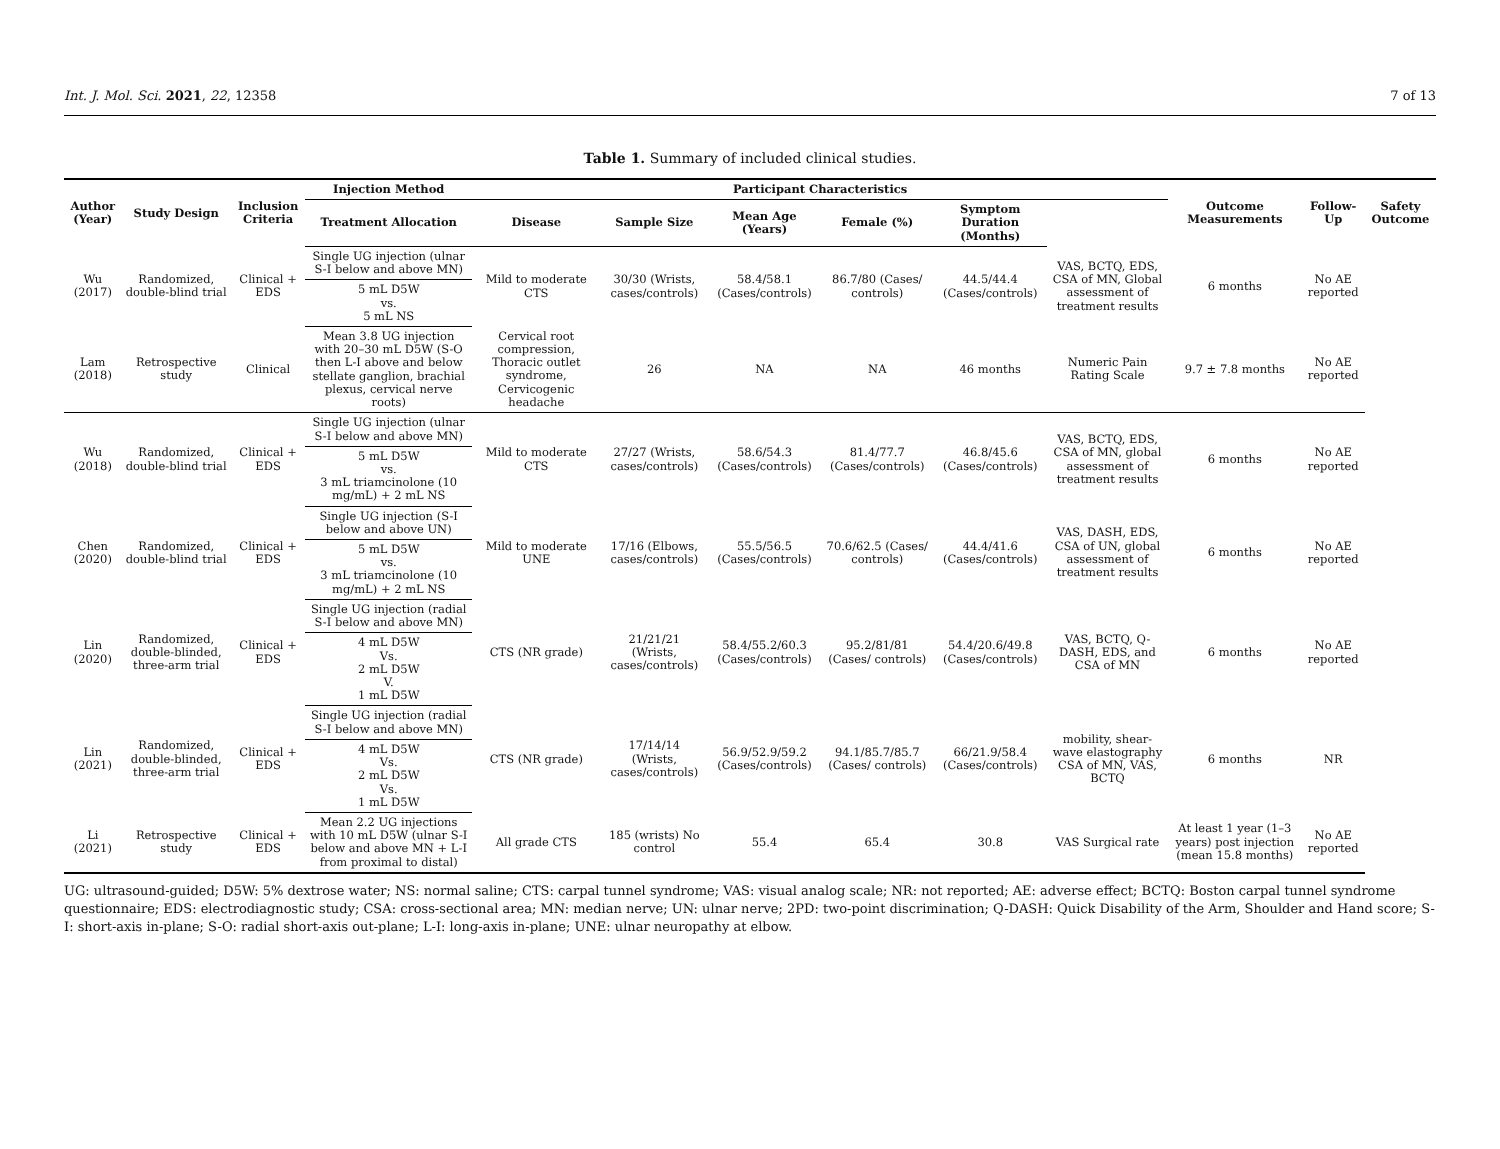Int. J. Mol. Sci. 2021, 22, 12358 7 of 13
Table 1. Summary of included clinical studies.
| Author (Year) | Study Design | Inclusion Criteria | Injection Method | Participant Characteristics | | | | | | Outcome Measurements | Follow-Up | Safety Outcome |
| --- | --- | --- | --- | --- | --- | --- | --- | --- | --- | --- | --- | --- |
| | | | Treatment Allocation | Disease | Sample Size | Mean Age (Years) | Female (%) | Symptom Duration (Months) | | | | |
| Wu (2017) | Randomized, double-blind trial | Clinical + EDS | Single UG injection (ulnar S-I below and above MN) | Mild to moderate CTS | 30/30 (Wrists, cases/controls) | 58.4/58.1 (Cases/controls) | 86.7/80 (Cases/ controls) | 44.5/44.4 (Cases/controls) | VAS, BCTQ, EDS, CSA of MN, Global assessment of treatment results | 6 months | No AE reported | |
| | | | 5 mL D5W vs. 5 mL NS | | | | | | | | | |
| Lam (2018) | Retrospective study | Clinical | Mean 3.8 UG injection with 20–30 mL D5W (S-O then L-I above and below stellate ganglion, brachial plexus, cervical nerve roots) | Cervical root compression, Thoracic outlet syndrome, Cervicogenic headache | 26 | NA | NA | 46 months | Numeric Pain Rating Scale | 9.7 ± 7.8 months | No AE reported | |
| Wu (2018) | Randomized, double-blind trial | Clinical + EDS | Single UG injection (ulnar S-I below and above MN) | Mild to moderate CTS | 27/27 (Wrists, cases/controls) | 58.6/54.3 (Cases/controls) | 81.4/77.7 (Cases/controls) | 46.8/45.6 (Cases/controls) | VAS, BCTQ, EDS, CSA of MN, global assessment of treatment results | 6 months | No AE reported | |
| | | | 5 mL D5W vs. 3 mL triamcinolone (10 mg/mL) + 2 mL NS | | | | | | | | | |
| Chen (2020) | Randomized, double-blind trial | Clinical + EDS | Single UG injection (S-I below and above UN) | Mild to moderate UNE | 17/16 (Elbows, cases/controls) | 55.5/56.5 (Cases/controls) | 70.6/62.5 (Cases/ controls) | 44.4/41.6 (Cases/controls) | VAS, DASH, EDS, CSA of UN, global assessment of treatment results | 6 months | No AE reported | |
| | | | 5 mL D5W vs. 3 mL triamcinolone (10 mg/mL) + 2 mL NS | | | | | | | | | |
| Lin (2020) | Randomized, double-blinded, three-arm trial | Clinical + EDS | Single UG injection (radial S-I below and above MN) | CTS (NR grade) | 21/21/21 (Wrists, cases/controls) | 58.4/55.2/60.3 (Cases/controls) | 95.2/81/81 (Cases/ controls) | 54.4/20.6/49.8 (Cases/controls) | VAS, BCTQ, Q-DASH, EDS, and CSA of MN | 6 months | No AE reported | |
| | | | 4 mL D5W Vs. 2 mL D5W V. 1 mL D5W | | | | | | | | | |
| Lin (2021) | Randomized, double-blinded, three-arm trial | Clinical + EDS | Single UG injection (radial S-I below and above MN) | CTS (NR grade) | 17/14/14 (Wrists, cases/controls) | 56.9/52.9/59.2 (Cases/controls) | 94.1/85.7/85.7 (Cases/ controls) | 66/21.9/58.4 (Cases/controls) | mobility, shear-wave elastography CSA of MN, VAS, BCTQ | 6 months | NR | |
| | | | 4 mL D5W Vs. 2 mL D5W Vs. 1 mL D5W | | | | | | | | | |
| Li (2021) | Retrospective study | Clinical + EDS | Mean 2.2 UG injections with 10 mL D5W (ulnar S-I below and above MN + L-I from proximal to distal) | All grade CTS | 185 (wrists) No control | 55.4 | 65.4 | 30.8 | VAS Surgical rate | At least 1 year (1–3 years) post injection (mean 15.8 months) | No AE reported | |
UG: ultrasound-guided; D5W: 5% dextrose water; NS: normal saline; CTS: carpal tunnel syndrome; VAS: visual analog scale; NR: not reported; AE: adverse effect; BCTQ: Boston carpal tunnel syndrome questionnaire; EDS: electrodiagnostic study; CSA: cross-sectional area; MN: median nerve; UN: ulnar nerve; 2PD: two-point discrimination; Q-DASH: Quick Disability of the Arm, Shoulder and Hand score; S-I: short-axis in-plane; S-O: radial short-axis out-plane; L-I: long-axis in-plane; UNE: ulnar neuropathy at elbow.